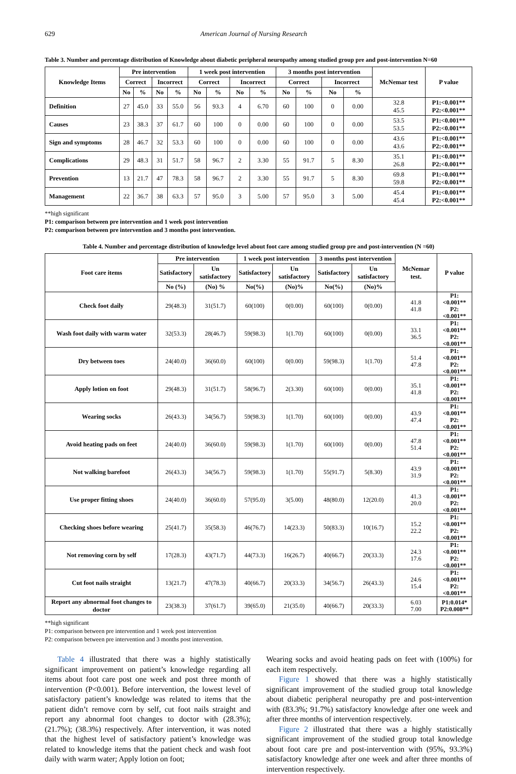629 American Journal of Nursing Research
Table 3. Number and percentage distribution of Knowledge about diabetic peripheral neuropathy among studied group pre and post-intervention N=60
| Knowledge Items | Pre intervention | | | | 1 week post intervention | | | | 3 months post intervention | | | | McNemar test | P value |
| --- | --- | --- | --- | --- | --- | --- | --- | --- | --- | --- | --- | --- | --- | --- |
| | Correct | | Incorrect | | Correct | | Incorrect | | Correct | | Incorrect | | | |
| | No | % | No | % | No | % | No | % | No | % | No | % | | |
| Definition | 27 | 45.0 | 33 | 55.0 | 56 | 93.3 | 4 | 6.70 | 60 | 100 | 0 | 0.00 | 32.8 45.5 | P1:<0.001** P2:<0.001** |
| Causes | 23 | 38.3 | 37 | 61.7 | 60 | 100 | 0 | 0.00 | 60 | 100 | 0 | 0.00 | 53.5 53.5 | P1:<0.001** P2:<0.001** |
| Sign and symptoms | 28 | 46.7 | 32 | 53.3 | 60 | 100 | 0 | 0.00 | 60 | 100 | 0 | 0.00 | 43.6 43.6 | P1:<0.001** P2:<0.001** |
| Complications | 29 | 48.3 | 31 | 51.7 | 58 | 96.7 | 2 | 3.30 | 55 | 91.7 | 5 | 8.30 | 35.1 26.8 | P1:<0.001** P2:<0.001** |
| Prevention | 13 | 21.7 | 47 | 78.3 | 58 | 96.7 | 2 | 3.30 | 55 | 91.7 | 5 | 8.30 | 69.8 59.8 | P1:<0.001** P2:<0.001** |
| Management | 22 | 36.7 | 38 | 63.3 | 57 | 95.0 | 3 | 5.00 | 57 | 95.0 | 3 | 5.00 | 45.4 45.4 | P1:<0.001** P2:<0.001** |
**high significant
P1: comparison between pre intervention and 1 week post intervention
P2: comparison between pre intervention and 3 months post intervention.
Table 4. Number and percentage distribution of knowledge level about foot care among studied group pre and post-intervention (N =60)
| Foot care items | Pre intervention | | 1 week post intervention | | 3 months post intervention | | McNemar test. | P value |
| --- | --- | --- | --- | --- | --- | --- | --- | --- |
| | Satisfactory | Un satisfactory | Satisfactory | Un satisfactory | Satisfactory | Un satisfactory | | |
| | No (%) | (No) % | No(%) | (No)% | No(%) | (No)% | | |
| Check foot daily | 29(48.3) | 31(51.7) | 60(100) | 0(0.00) | 60(100) | 0(0.00) | 41.8 41.8 | P1:<0.001** P2:<0.001** |
| Wash foot daily with warm water | 32(53.3) | 28(46.7) | 59(98.3) | 1(1.70) | 60(100) | 0(0.00) | 33.1 36.5 | P1:<0.001** P2:<0.001** |
| Dry between toes | 24(40.0) | 36(60.0) | 60(100) | 0(0.00) | 59(98.3) | 1(1.70) | 51.4 47.8 | P1:<0.001** P2:<0.001** |
| Apply lotion on foot | 29(48.3) | 31(51.7) | 58(96.7) | 2(3.30) | 60(100) | 0(0.00) | 35.1 41.8 | P1:<0.001** P2:<0.001** |
| Wearing socks | 26(43.3) | 34(56.7) | 59(98.3) | 1(1.70) | 60(100) | 0(0.00) | 43.9 47.4 | P1:<0.001** P2:<0.001** |
| Avoid heating pads on feet | 24(40.0) | 36(60.0) | 59(98.3) | 1(1.70) | 60(100) | 0(0.00) | 47.8 51.4 | P1:<0.001** P2:<0.001** |
| Not walking barefoot | 26(43.3) | 34(56.7) | 59(98.3) | 1(1.70) | 55(91.7) | 5(8.30) | 43.9 31.9 | P1:<0.001** P2:<0.001** |
| Use proper fitting shoes | 24(40.0) | 36(60.0) | 57(95.0) | 3(5.00) | 48(80.0) | 12(20.0) | 41.3 20.0 | P1:<0.001** P2:<0.001** |
| Checking shoes before wearing | 25(41.7) | 35(58.3) | 46(76.7) | 14(23.3) | 50(83.3) | 10(16.7) | 15.2 22.2 | P1:<0.001** P2:<0.001** |
| Not removing corn by self | 17(28.3) | 43(71.7) | 44(73.3) | 16(26.7) | 40(66.7) | 20(33.3) | 24.3 17.6 | P1:<0.001** P2:<0.001** |
| Cut foot nails straight | 13(21.7) | 47(78.3) | 40(66.7) | 20(33.3) | 34(56.7) | 26(43.3) | 24.6 15.4 | P1:<0.001** P2:<0.001** |
| Report any abnormal foot changes to doctor | 23(38.3) | 37(61.7) | 39(65.0) | 21(35.0) | 40(66.7) | 20(33.3) | 6.03 7.00 | P1:0.014* P2:0.008** |
**high significant
P1: comparison between pre intervention and 1 week post intervention
P2: comparison between pre intervention and 3 months post intervention.
Table 4 illustrated that there was a highly statistically significant improvement on patient’s knowledge regarding all items about foot care post one week and post three month of intervention (P<0.001). Before intervention, the lowest level of satisfactory patient’s knowledge was related to items that the patient didn’t remove corn by self, cut foot nails straight and report any abnormal foot changes to doctor with (28.3%); (21.7%); (38.3%) respectively. After intervention, it was noted that the highest level of satisfactory patient’s knowledge was related to knowledge items that the patient check and wash foot daily with warm water; Apply lotion on foot;
Wearing socks and avoid heating pads on feet with (100%) for each item respectively.
Figure 1 showed that there was a highly statistically significant improvement of the studied group total knowledge about diabetic peripheral neuropathy pre and post-intervention with (83.3%; 91.7%) satisfactory knowledge after one week and after three months of intervention respectively.
Figure 2 illustrated that there was a highly statistically significant improvement of the studied group total knowledge about foot care pre and post-intervention with (95%, 93.3%) satisfactory knowledge after one week and after three months of intervention respectively.